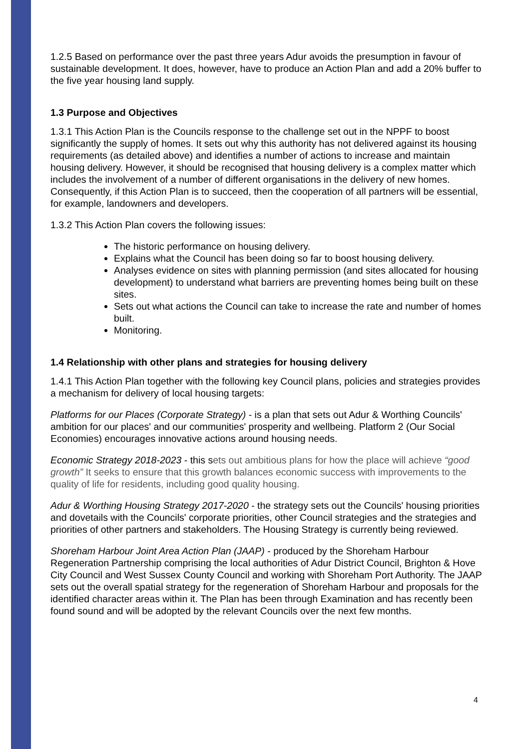1.2.5 Based on performance over the past three years Adur avoids the presumption in favour of sustainable development. It does, however, have to produce an Action Plan and add a 20% buffer to the five year housing land supply.
1.3 Purpose and Objectives
1.3.1 This Action Plan is the Councils response to the challenge set out in the NPPF to boost significantly the supply of homes. It sets out why this authority has not delivered against its housing requirements (as detailed above) and identifies a number of actions to increase and maintain housing delivery. However, it should be recognised that housing delivery is a complex matter which includes the involvement of a number of different organisations in the delivery of new homes. Consequently, if this Action Plan is to succeed, then the cooperation of all partners will be essential, for example, landowners and developers.
1.3.2 This Action Plan covers the following issues:
The historic performance on housing delivery.
Explains what the Council has been doing so far to boost housing delivery.
Analyses evidence on sites with planning permission (and sites allocated for housing development) to understand what barriers are preventing homes being built on these sites.
Sets out what actions the Council can take to increase the rate and number of homes built.
Monitoring.
1.4 Relationship with other plans and strategies for housing delivery
1.4.1 This Action Plan together with the following key Council plans, policies and strategies provides a mechanism for delivery of local housing targets:
Platforms for our Places (Corporate Strategy) - is a plan that sets out Adur & Worthing Councils' ambition for our places' and our communities' prosperity and wellbeing. Platform 2 (Our Social Economies) encourages innovative actions around housing needs.
Economic Strategy 2018-2023 - this sets out ambitious plans for how the place will achieve “good growth” It seeks to ensure that this growth balances economic success with improvements to the quality of life for residents, including good quality housing.
Adur & Worthing Housing Strategy 2017-2020 - the strategy sets out the Councils' housing priorities and dovetails with the Councils' corporate priorities, other Council strategies and the strategies and priorities of other partners and stakeholders. The Housing Strategy is currently being reviewed.
Shoreham Harbour Joint Area Action Plan (JAAP) - produced by the Shoreham Harbour Regeneration Partnership comprising the local authorities of Adur District Council, Brighton & Hove City Council and West Sussex County Council and working with Shoreham Port Authority. The JAAP sets out the overall spatial strategy for the regeneration of Shoreham Harbour and proposals for the identified character areas within it. The Plan has been through Examination and has recently been found sound and will be adopted by the relevant Councils over the next few months.
4